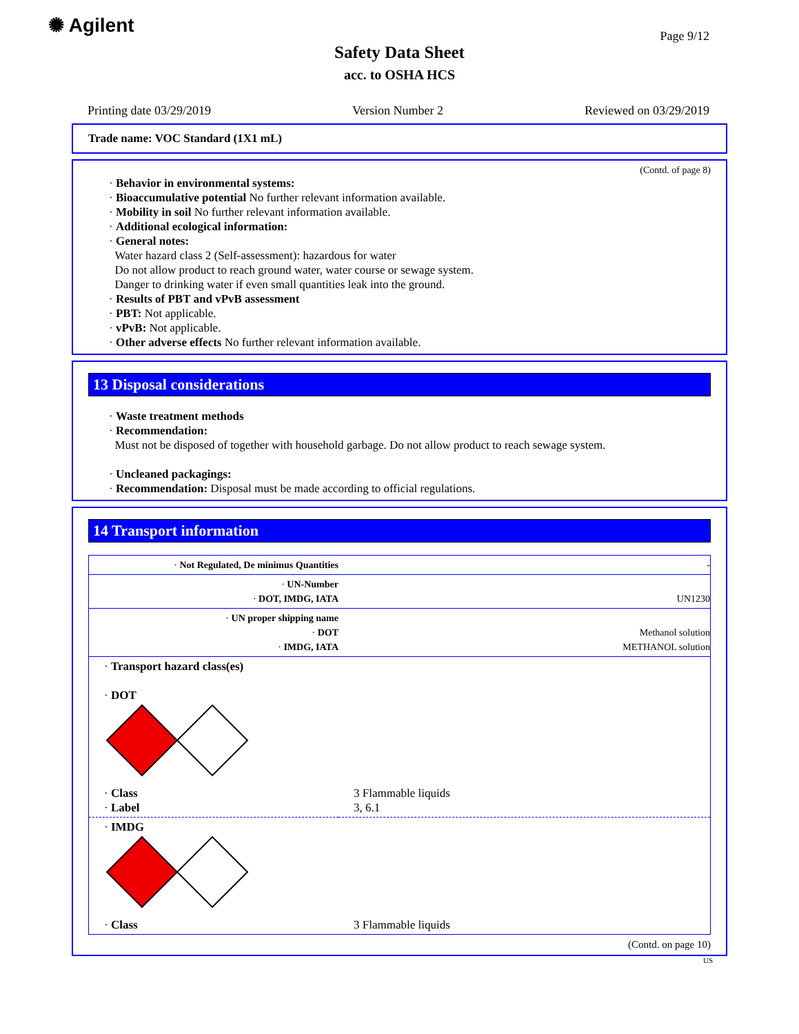✺ Agilent Page 9/12
Safety Data Sheet
acc. to OSHA HCS
Printing date 03/29/2019 Version Number 2 Reviewed on 03/29/2019
Trade name: VOC Standard (1X1 mL)
(Contd. of page 8)
· Behavior in environmental systems:
· Bioaccumulative potential No further relevant information available.
· Mobility in soil No further relevant information available.
· Additional ecological information:
· General notes:
Water hazard class 2 (Self-assessment): hazardous for water
Do not allow product to reach ground water, water course or sewage system.
Danger to drinking water if even small quantities leak into the ground.
· Results of PBT and vPvB assessment
· PBT: Not applicable.
· vPvB: Not applicable.
· Other adverse effects No further relevant information available.
13 Disposal considerations
· Waste treatment methods
· Recommendation:
Must not be disposed of together with household garbage. Do not allow product to reach sewage system.
· Uncleaned packagings:
· Recommendation: Disposal must be made according to official regulations.
14 Transport information
| · Not Regulated, De minimus Quantities | - |
| · UN-Number · DOT, IMDG, IATA | UN1230 |
| · UN proper shipping name · DOT · IMDG, IATA | Methanol solution METHANOL solution |
| · Transport hazard class(es) · DOT | |
| · Class · Label | 3 Flammable liquids 3, 6.1 |
| · IMDG | |
| · Class | 3 Flammable liquids |
(Contd. on page 10)
US